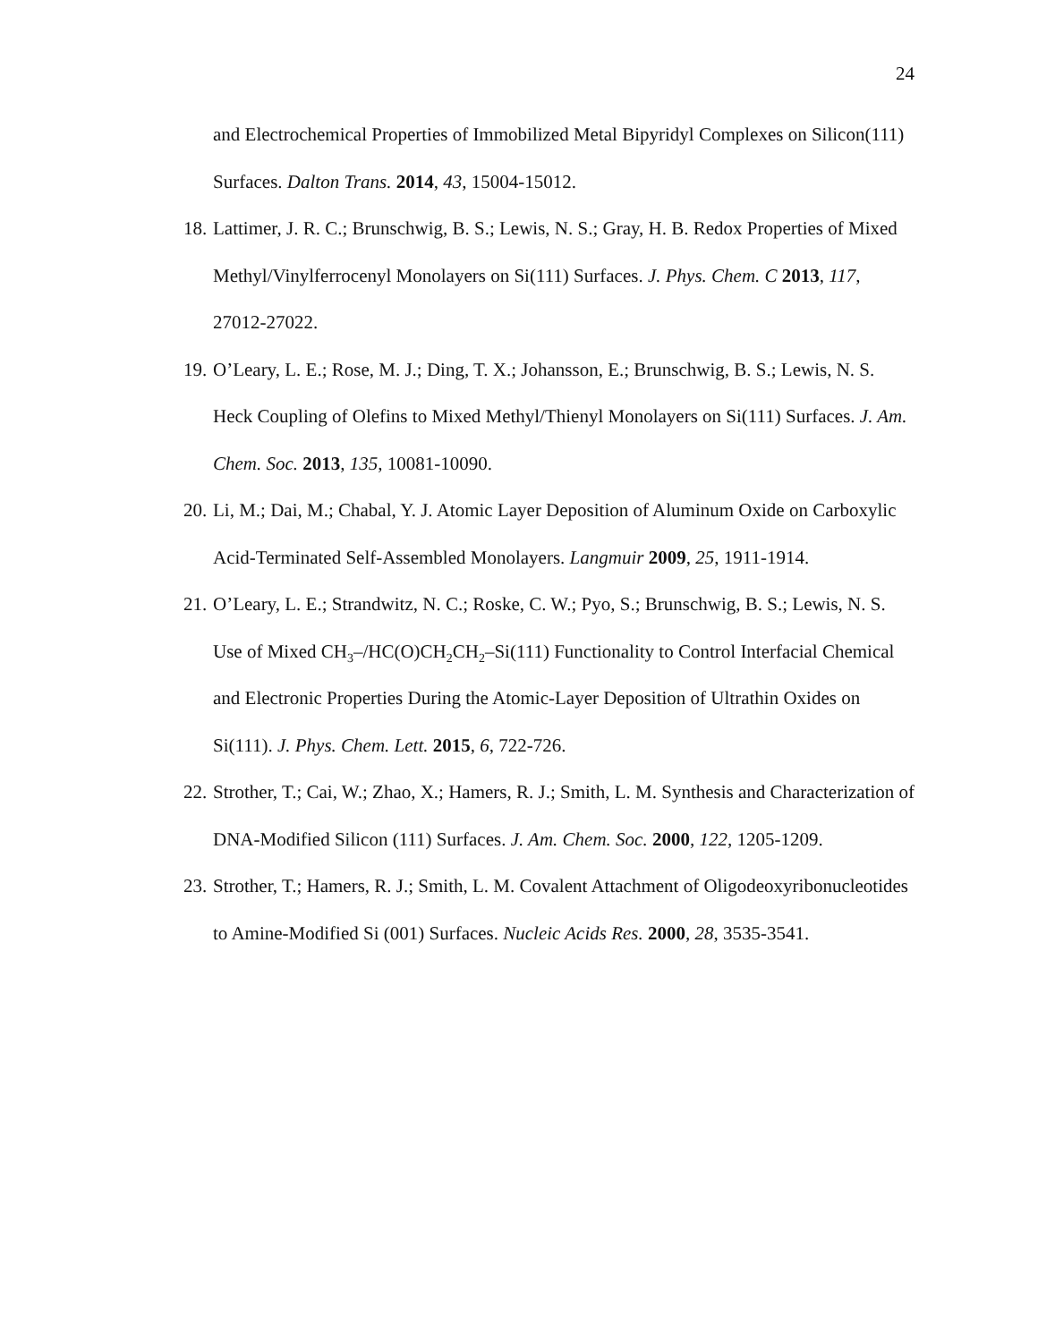24
and Electrochemical Properties of Immobilized Metal Bipyridyl Complexes on Silicon(111) Surfaces. Dalton Trans. 2014, 43, 15004-15012.
18. Lattimer, J. R. C.; Brunschwig, B. S.; Lewis, N. S.; Gray, H. B. Redox Properties of Mixed Methyl/Vinylferrocenyl Monolayers on Si(111) Surfaces. J. Phys. Chem. C 2013, 117, 27012-27022.
19. O’Leary, L. E.; Rose, M. J.; Ding, T. X.; Johansson, E.; Brunschwig, B. S.; Lewis, N. S. Heck Coupling of Olefins to Mixed Methyl/Thienyl Monolayers on Si(111) Surfaces. J. Am. Chem. Soc. 2013, 135, 10081-10090.
20. Li, M.; Dai, M.; Chabal, Y. J. Atomic Layer Deposition of Aluminum Oxide on Carboxylic Acid-Terminated Self-Assembled Monolayers. Langmuir 2009, 25, 1911-1914.
21. O’Leary, L. E.; Strandwitz, N. C.; Roske, C. W.; Pyo, S.; Brunschwig, B. S.; Lewis, N. S. Use of Mixed CH<sub>3</sub>–/HC(O)CH<sub>2</sub>CH<sub>2</sub>–Si(111) Functionality to Control Interfacial Chemical and Electronic Properties During the Atomic-Layer Deposition of Ultrathin Oxides on Si(111). J. Phys. Chem. Lett. 2015, 6, 722-726.
22. Strother, T.; Cai, W.; Zhao, X.; Hamers, R. J.; Smith, L. M. Synthesis and Characterization of DNA-Modified Silicon (111) Surfaces. J. Am. Chem. Soc. 2000, 122, 1205-1209.
23. Strother, T.; Hamers, R. J.; Smith, L. M. Covalent Attachment of Oligodeoxyribonucleotides to Amine-Modified Si (001) Surfaces. Nucleic Acids Res. 2000, 28, 3535-3541.